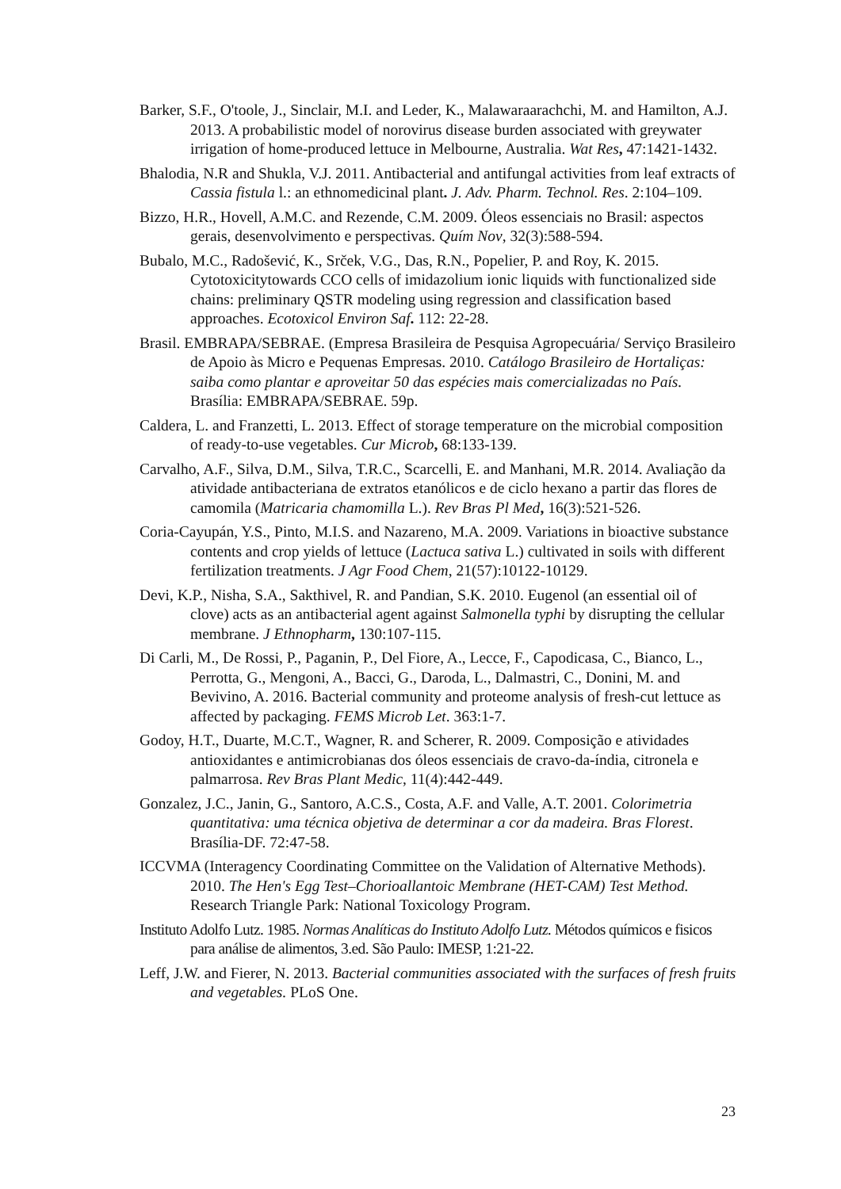Barker, S.F., O'toole, J., Sinclair, M.I. and Leder, K., Malawaraarachchi, M. and Hamilton, A.J. 2013. A probabilistic model of norovirus disease burden associated with greywater irrigation of home-produced lettuce in Melbourne, Australia. Wat Res, 47:1421-1432.
Bhalodia, N.R and Shukla, V.J. 2011. Antibacterial and antifungal activities from leaf extracts of Cassia fistula l.: an ethnomedicinal plant. J. Adv. Pharm. Technol. Res. 2:104–109.
Bizzo, H.R., Hovell, A.M.C. and Rezende, C.M. 2009. Óleos essenciais no Brasil: aspectos gerais, desenvolvimento e perspectivas. Quím Nov, 32(3):588-594.
Bubalo, M.C., Radošević, K., Srček, V.G., Das, R.N., Popelier, P. and Roy, K. 2015. Cytotoxicitytowards CCO cells of imidazolium ionic liquids with functionalized side chains: preliminary QSTR modeling using regression and classification based approaches. Ecotoxicol Environ Saf. 112: 22-28.
Brasil. EMBRAPA/SEBRAE. (Empresa Brasileira de Pesquisa Agropecuária/ Serviço Brasileiro de Apoio às Micro e Pequenas Empresas. 2010. Catálogo Brasileiro de Hortaliças: saiba como plantar e aproveitar 50 das espécies mais comercializadas no País. Brasília: EMBRAPA/SEBRAE. 59p.
Caldera, L. and Franzetti, L. 2013. Effect of storage temperature on the microbial composition of ready-to-use vegetables. Cur Microb, 68:133-139.
Carvalho, A.F., Silva, D.M., Silva, T.R.C., Scarcelli, E. and Manhani, M.R. 2014. Avaliação da atividade antibacteriana de extratos etanólicos e de ciclo hexano a partir das flores de camomila (Matricaria chamomilla L.). Rev Bras Pl Med, 16(3):521-526.
Coria-Cayupán, Y.S., Pinto, M.I.S. and Nazareno, M.A. 2009. Variations in bioactive substance contents and crop yields of lettuce (Lactuca sativa L.) cultivated in soils with different fertilization treatments. J Agr Food Chem, 21(57):10122-10129.
Devi, K.P., Nisha, S.A., Sakthivel, R. and Pandian, S.K. 2010. Eugenol (an essential oil of clove) acts as an antibacterial agent against Salmonella typhi by disrupting the cellular membrane. J Ethnopharm, 130:107-115.
Di Carli, M., De Rossi, P., Paganin, P., Del Fiore, A., Lecce, F., Capodicasa, C., Bianco, L., Perrotta, G., Mengoni, A., Bacci, G., Daroda, L., Dalmastri, C., Donini, M. and Bevivino, A. 2016. Bacterial community and proteome analysis of fresh-cut lettuce as affected by packaging. FEMS Microb Let. 363:1-7.
Godoy, H.T., Duarte, M.C.T., Wagner, R. and Scherer, R. 2009. Composição e atividades antioxidantes e antimicrobianas dos óleos essenciais de cravo-da-índia, citronela e palmarrosa. Rev Bras Plant Medic, 11(4):442-449.
Gonzalez, J.C., Janin, G., Santoro, A.C.S., Costa, A.F. and Valle, A.T. 2001. Colorimetria quantitativa: uma técnica objetiva de determinar a cor da madeira. Bras Florest. Brasília-DF. 72:47-58.
ICCVMA (Interagency Coordinating Committee on the Validation of Alternative Methods). 2010. The Hen's Egg Test–Chorioallantoic Membrane (HET-CAM) Test Method. Research Triangle Park: National Toxicology Program.
Instituto Adolfo Lutz. 1985. Normas Analíticas do Instituto Adolfo Lutz. Métodos químicos e fisicos para análise de alimentos, 3.ed. São Paulo: IMESP, 1:21-22.
Leff, J.W. and Fierer, N. 2013. Bacterial communities associated with the surfaces of fresh fruits and vegetables. PLoS One.
23